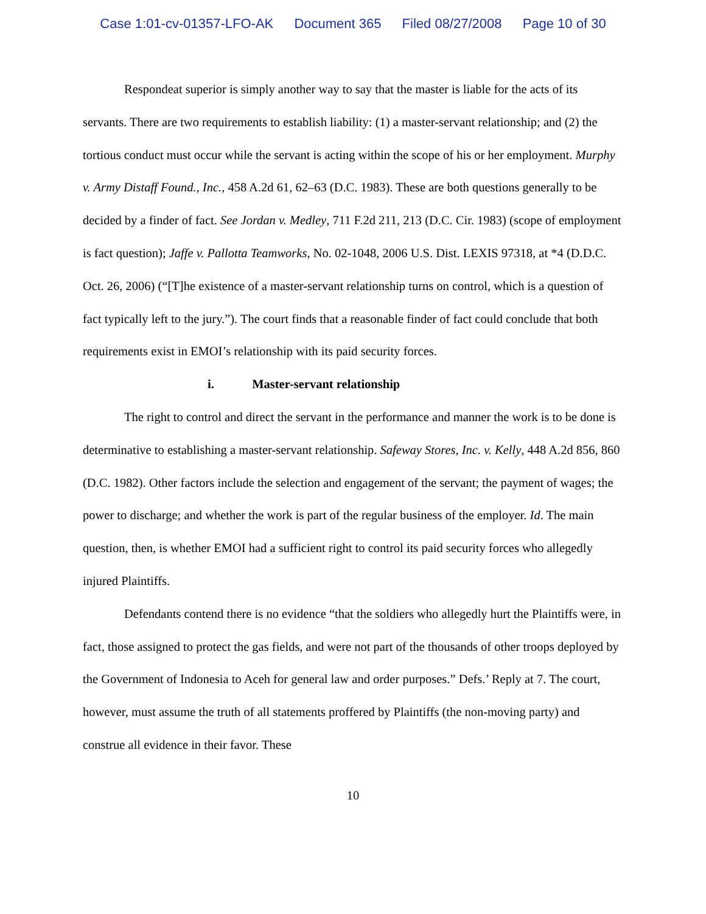Case 1:01-cv-01357-LFO-AK Document 365 Filed 08/27/2008 Page 10 of 30
Respondeat superior is simply another way to say that the master is liable for the acts of its servants. There are two requirements to establish liability: (1) a master-servant relationship; and (2) the tortious conduct must occur while the servant is acting within the scope of his or her employment. Murphy v. Army Distaff Found., Inc., 458 A.2d 61, 62–63 (D.C. 1983). These are both questions generally to be decided by a finder of fact. See Jordan v. Medley, 711 F.2d 211, 213 (D.C. Cir. 1983) (scope of employment is fact question); Jaffe v. Pallotta Teamworks, No. 02-1048, 2006 U.S. Dist. LEXIS 97318, at *4 (D.D.C. Oct. 26, 2006) (“[T]he existence of a master-servant relationship turns on control, which is a question of fact typically left to the jury.”). The court finds that a reasonable finder of fact could conclude that both requirements exist in EMOI’s relationship with its paid security forces.
i. Master-servant relationship
The right to control and direct the servant in the performance and manner the work is to be done is determinative to establishing a master-servant relationship. Safeway Stores, Inc. v. Kelly, 448 A.2d 856, 860 (D.C. 1982). Other factors include the selection and engagement of the servant; the payment of wages; the power to discharge; and whether the work is part of the regular business of the employer. Id. The main question, then, is whether EMOI had a sufficient right to control its paid security forces who allegedly injured Plaintiffs.
Defendants contend there is no evidence “that the soldiers who allegedly hurt the Plaintiffs were, in fact, those assigned to protect the gas fields, and were not part of the thousands of other troops deployed by the Government of Indonesia to Aceh for general law and order purposes.” Defs.’ Reply at 7. The court, however, must assume the truth of all statements proffered by Plaintiffs (the non-moving party) and construe all evidence in their favor. These
10